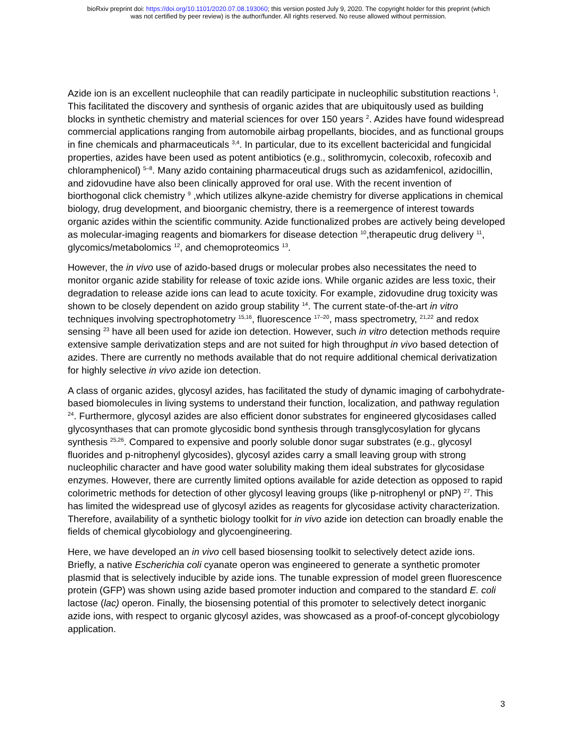bioRxiv preprint doi: https://doi.org/10.1101/2020.07.08.193060; this version posted July 9, 2020. The copyright holder for this preprint (which
was not certified by peer review) is the author/funder. All rights reserved. No reuse allowed without permission.
Azide ion is an excellent nucleophile that can readily participate in nucleophilic substitution reactions <sup>1</sup>. This facilitated the discovery and synthesis of organic azides that are ubiquitously used as building blocks in synthetic chemistry and material sciences for over 150 years <sup>2</sup>. Azides have found widespread commercial applications ranging from automobile airbag propellants, biocides, and as functional groups in fine chemicals and pharmaceuticals <sup>3,4</sup>. In particular, due to its excellent bactericidal and fungicidal properties, azides have been used as potent antibiotics (e.g., solithromycin, colecoxib, rofecoxib and chloramphenicol) <sup>5–8</sup>. Many azido containing pharmaceutical drugs such as azidamfenicol, azidocillin, and zidovudine have also been clinically approved for oral use. With the recent invention of biorthogonal click chemistry <sup>9</sup> ,which utilizes alkyne-azide chemistry for diverse applications in chemical biology, drug development, and bioorganic chemistry, there is a reemergence of interest towards organic azides within the scientific community. Azide functionalized probes are actively being developed as molecular-imaging reagents and biomarkers for disease detection <sup>10</sup>,therapeutic drug delivery <sup>11</sup>, glycomics/metabolomics <sup>12</sup>, and chemoproteomics <sup>13</sup>.
However, the in vivo use of azido-based drugs or molecular probes also necessitates the need to monitor organic azide stability for release of toxic azide ions. While organic azides are less toxic, their degradation to release azide ions can lead to acute toxicity. For example, zidovudine drug toxicity was shown to be closely dependent on azido group stability <sup>14</sup>. The current state-of-the-art in vitro techniques involving spectrophotometry <sup>15,16</sup>, fluorescence <sup>17–20</sup>, mass spectrometry, <sup>21,22</sup> and redox sensing <sup>23</sup> have all been used for azide ion detection. However, such in vitro detection methods require extensive sample derivatization steps and are not suited for high throughput in vivo based detection of azides. There are currently no methods available that do not require additional chemical derivatization for highly selective in vivo azide ion detection.
A class of organic azides, glycosyl azides, has facilitated the study of dynamic imaging of carbohydrate-based biomolecules in living systems to understand their function, localization, and pathway regulation <sup>24</sup>. Furthermore, glycosyl azides are also efficient donor substrates for engineered glycosidases called glycosynthases that can promote glycosidic bond synthesis through transglycosylation for glycans synthesis <sup>25,26</sup>. Compared to expensive and poorly soluble donor sugar substrates (e.g., glycosyl fluorides and p-nitrophenyl glycosides), glycosyl azides carry a small leaving group with strong nucleophilic character and have good water solubility making them ideal substrates for glycosidase enzymes. However, there are currently limited options available for azide detection as opposed to rapid colorimetric methods for detection of other glycosyl leaving groups (like p-nitrophenyl or pNP) <sup>27</sup>. This has limited the widespread use of glycosyl azides as reagents for glycosidase activity characterization. Therefore, availability of a synthetic biology toolkit for in vivo azide ion detection can broadly enable the fields of chemical glycobiology and glycoengineering.
Here, we have developed an in vivo cell based biosensing toolkit to selectively detect azide ions. Briefly, a native Escherichia coli cyanate operon was engineered to generate a synthetic promoter plasmid that is selectively inducible by azide ions. The tunable expression of model green fluorescence protein (GFP) was shown using azide based promoter induction and compared to the standard E. coli lactose (lac) operon. Finally, the biosensing potential of this promoter to selectively detect inorganic azide ions, with respect to organic glycosyl azides, was showcased as a proof-of-concept glycobiology application.
3